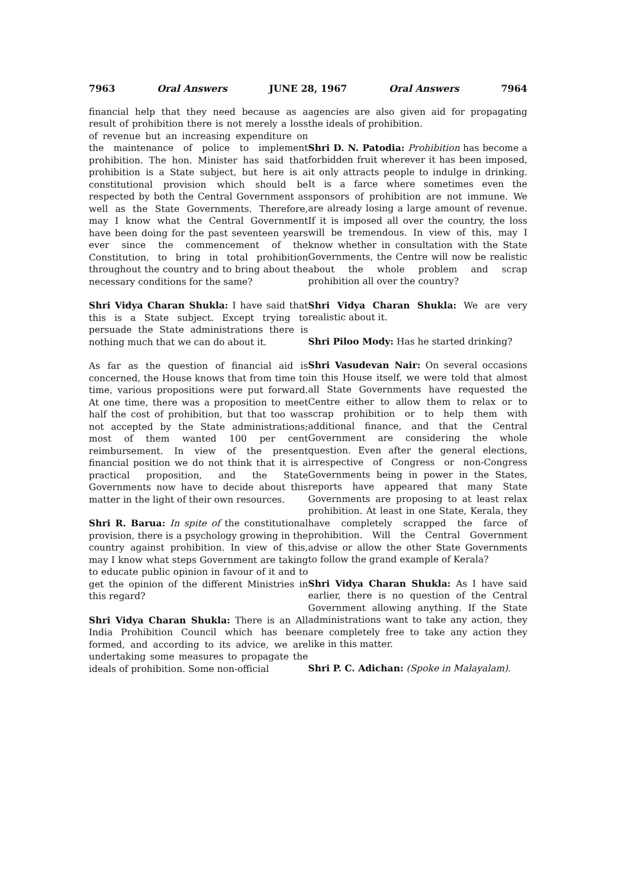7963 Oral Answers JUNE 28, 1967 Oral Answers 7964
financial help that they need because as a result of prohibition there is not merely a loss of revenue but an increasing expenditure on the maintenance of police to implement prohibition. The hon. Minister has said that prohibition is a State subject, but here is a constitutional provision which should be respected by both the Central Government as well as the State Governments. Therefore, may I know what the Central Government have been doing for the past seventeen years ever since the commencement of the Constitution, to bring in total prohibition throughout the country and to bring about the necessary conditions for the same?
Shri Vidya Charan Shukla: I have said that this is a State subject. Except trying to persuade the State administrations there is nothing much that we can do about it.
As far as the question of financial aid is concerned, the House knows that from time to time, various propositions were put forward. At one time, there was a proposition to meet half the cost of prohibition, but that too was not accepted by the State administrations; most of them wanted 100 per cent reimbursement. In view of the present financial position we do not think that it is a practical proposition, and the State Governments now have to decide about this matter in the light of their own resources.
Shri R. Barua: In spite of the constitutional provision, there is a psychology growing in the country against prohibition. In view of this, may I know what steps Government are taking to educate public opinion in favour of it and to get the opinion of the different Ministries in this regard?
Shri Vidya Charan Shukla: There is an All India Prohibition Council which has been formed, and according to its advice, we are undertaking some measures to propagate the ideals of prohibition. Some non-official
agencies are also given aid for propagating the ideals of prohibition.
Shri D. N. Patodia: Prohibition has become a forbidden fruit wherever it has been imposed, it only attracts people to indulge in drinking. It is a farce where sometimes even the sponsors of prohibition are not immune. We are already losing a large amount of revenue. If it is imposed all over the country, the loss will be tremendous. In view of this, may I know whether in consultation with the State Governments, the Centre will now be realistic about the whole problem and scrap prohibition all over the country?
Shri Vidya Charan Shukla: We are very realistic about it.
Shri Piloo Mody: Has he started drinking?
Shri Vasudevan Nair: On several occasions in this House itself, we were told that almost all State Governments have requested the Centre either to allow them to relax or to scrap prohibition or to help them with additional finance, and that the Central Government are considering the whole question. Even after the general elections, irrespective of Congress or non-Congress Governments being in power in the States, reports have appeared that many State Governments are proposing to at least relax prohibition. At least in one State, Kerala, they have completely scrapped the farce of prohibition. Will the Central Government advise or allow the other State Governments to follow the grand example of Kerala?
Shri Vidya Charan Shukla: As I have said earlier, there is no question of the Central Government allowing anything. If the State administrations want to take any action, they are completely free to take any action they like in this matter.
Shri P. C. Adichan: (Spoke in Malayalam).